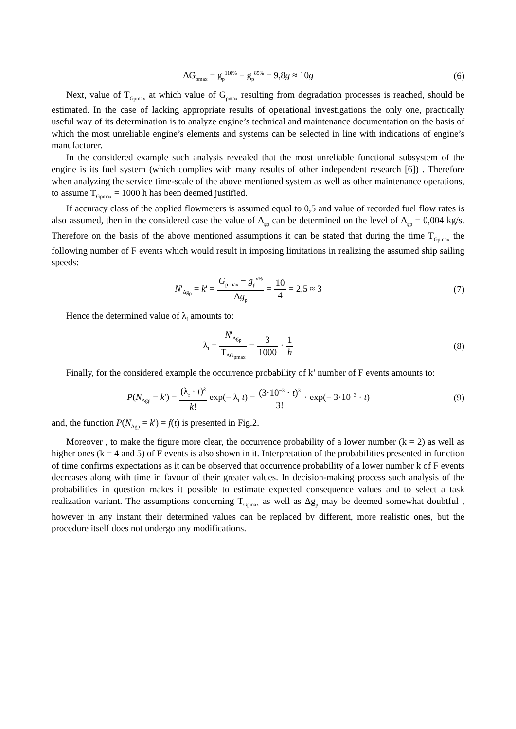ΔG<sub>pmax</sub> = g<sub>p</sub><sup>110%</sup> − g<sub>p</sub><sup>85%</sup> = 9,8g ≈ 10g
(6)
Next, value of T<sub>Gpmax</sub> at which value of G<sub>pmax</sub> resulting from degradation processes is reached, should be estimated. In the case of lacking appropriate results of operational investigations the only one, practically useful way of its determination is to analyze engine’s technical and maintenance documentation on the basis of which the most unreliable engine’s elements and systems can be selected in line with indications of engine’s manufacturer.
In the considered example such analysis revealed that the most unreliable functional subsystem of the engine is its fuel system (which complies with many results of other independent research [6]) . Therefore when analyzing the service time-scale of the above mentioned system as well as other maintenance operations, to assume T<sub>Gpmax</sub> = 1000 h has been deemed justified.
If accuracy class of the applied flowmeters is assumed equal to 0,5 and value of recorded fuel flow rates is also assumed, then in the considered case the value of Δ<sub>gp</sub> can be determined on the level of Δ<sub>gp</sub> = 0,004 kg/s. Therefore on the basis of the above mentioned assumptions it can be stated that during the time T<sub>Gpmax</sub> the following number of F events which would result in imposing limitations in realizing the assumed ship sailing speeds:
N′<sub>Δg<sub>p</sub></sub> = k' = G<sub>p max</sub> − g<sub>p</sub><sup>x%</sup> Δg<sub>p</sub> = 10 4 = 2,5 ≈ 3
(7)
Hence the determined value of λ<sub>f</sub> amounts to:
λ<sub>f</sub> = N'<sub>Δg<sub>p</sub></sub> T<sub>ΔG<sub>pmax</sub></sub> = 3 1000 · 1 h
(8)
Finally, for the considered example the occurrence probability of k’ number of F events amounts to:
P(N<sub>Δgp</sub> = k') = (λ<sub>f</sub> · t)<sup>k</sup> k! exp(− λ<sub>f</sub> t) = (3·10<sup>−3</sup> · t)<sup>3</sup> 3! · exp(− 3·10<sup>−3</sup> · t)
(9)
and, the function P(N<sub>Δgp</sub> = k') = f(t) is presented in Fig.2.
Moreover , to make the figure more clear, the occurrence probability of a lower number (k = 2) as well as higher ones (k = 4 and 5) of F events is also shown in it. Interpretation of the probabilities presented in function of time confirms expectations as it can be observed that occurrence probability of a lower number k of F events decreases along with time in favour of their greater values. In decision-making process such analysis of the probabilities in question makes it possible to estimate expected consequence values and to select a task realization variant. The assumptions concerning T<sub>Gpmax</sub> as well as Δg<sub>p</sub> may be deemed somewhat doubtful , however in any instant their determined values can be replaced by different, more realistic ones, but the procedure itself does not undergo any modifications.